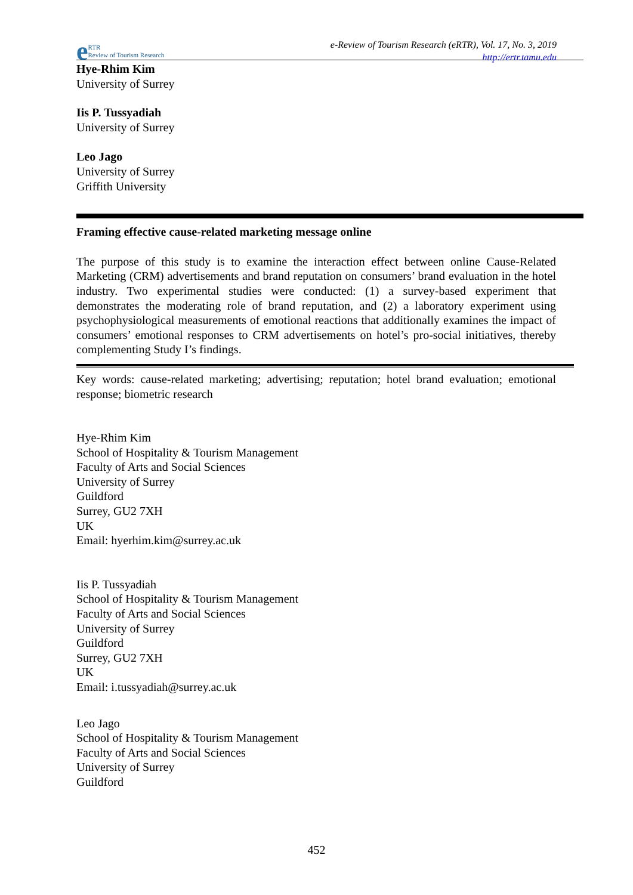e RTR
Review of Tourism Research
e-Review of Tourism Research (eRTR), Vol. 17, No. 3, 2019
http://ertr.tamu.edu
Hye-Rhim Kim
University of Surrey
Iis P. Tussyadiah
University of Surrey
Leo Jago
University of Surrey
Griffith University
Framing effective cause-related marketing message online
The purpose of this study is to examine the interaction effect between online Cause-Related Marketing (CRM) advertisements and brand reputation on consumers’ brand evaluation in the hotel industry. Two experimental studies were conducted: (1) a survey-based experiment that demonstrates the moderating role of brand reputation, and (2) a laboratory experiment using psychophysiological measurements of emotional reactions that additionally examines the impact of consumers’ emotional responses to CRM advertisements on hotel’s pro-social initiatives, thereby complementing Study I’s findings.
Key words: cause-related marketing; advertising; reputation; hotel brand evaluation; emotional response; biometric research
Hye-Rhim Kim
School of Hospitality & Tourism Management
Faculty of Arts and Social Sciences
University of Surrey
Guildford
Surrey, GU2 7XH
UK
Email: hyerhim.kim@surrey.ac.uk
Iis P. Tussyadiah
School of Hospitality & Tourism Management
Faculty of Arts and Social Sciences
University of Surrey
Guildford
Surrey, GU2 7XH
UK
Email: i.tussyadiah@surrey.ac.uk
Leo Jago
School of Hospitality & Tourism Management
Faculty of Arts and Social Sciences
University of Surrey
Guildford
452